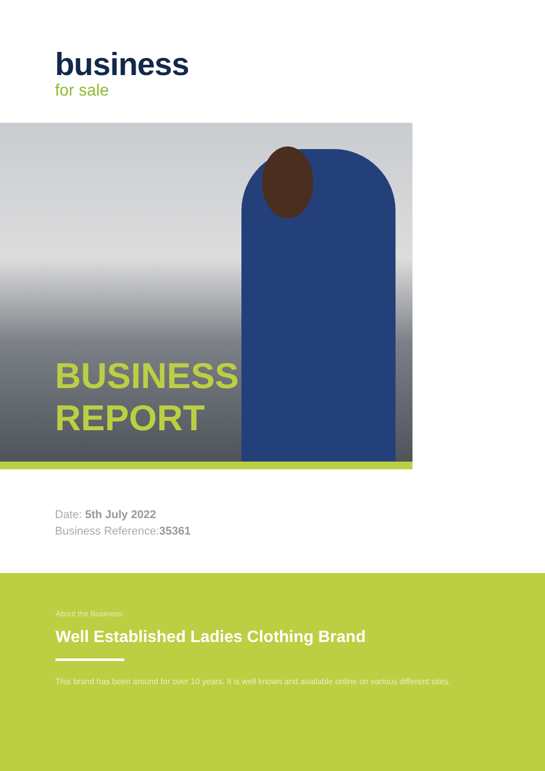business
for sale
BUSINESS
REPORT
Date: 5th July 2022
Business Reference:35361
About the Business:
Well Established Ladies Clothing Brand
This brand has been around for over 10 years. It is well known and available online on various different sites.